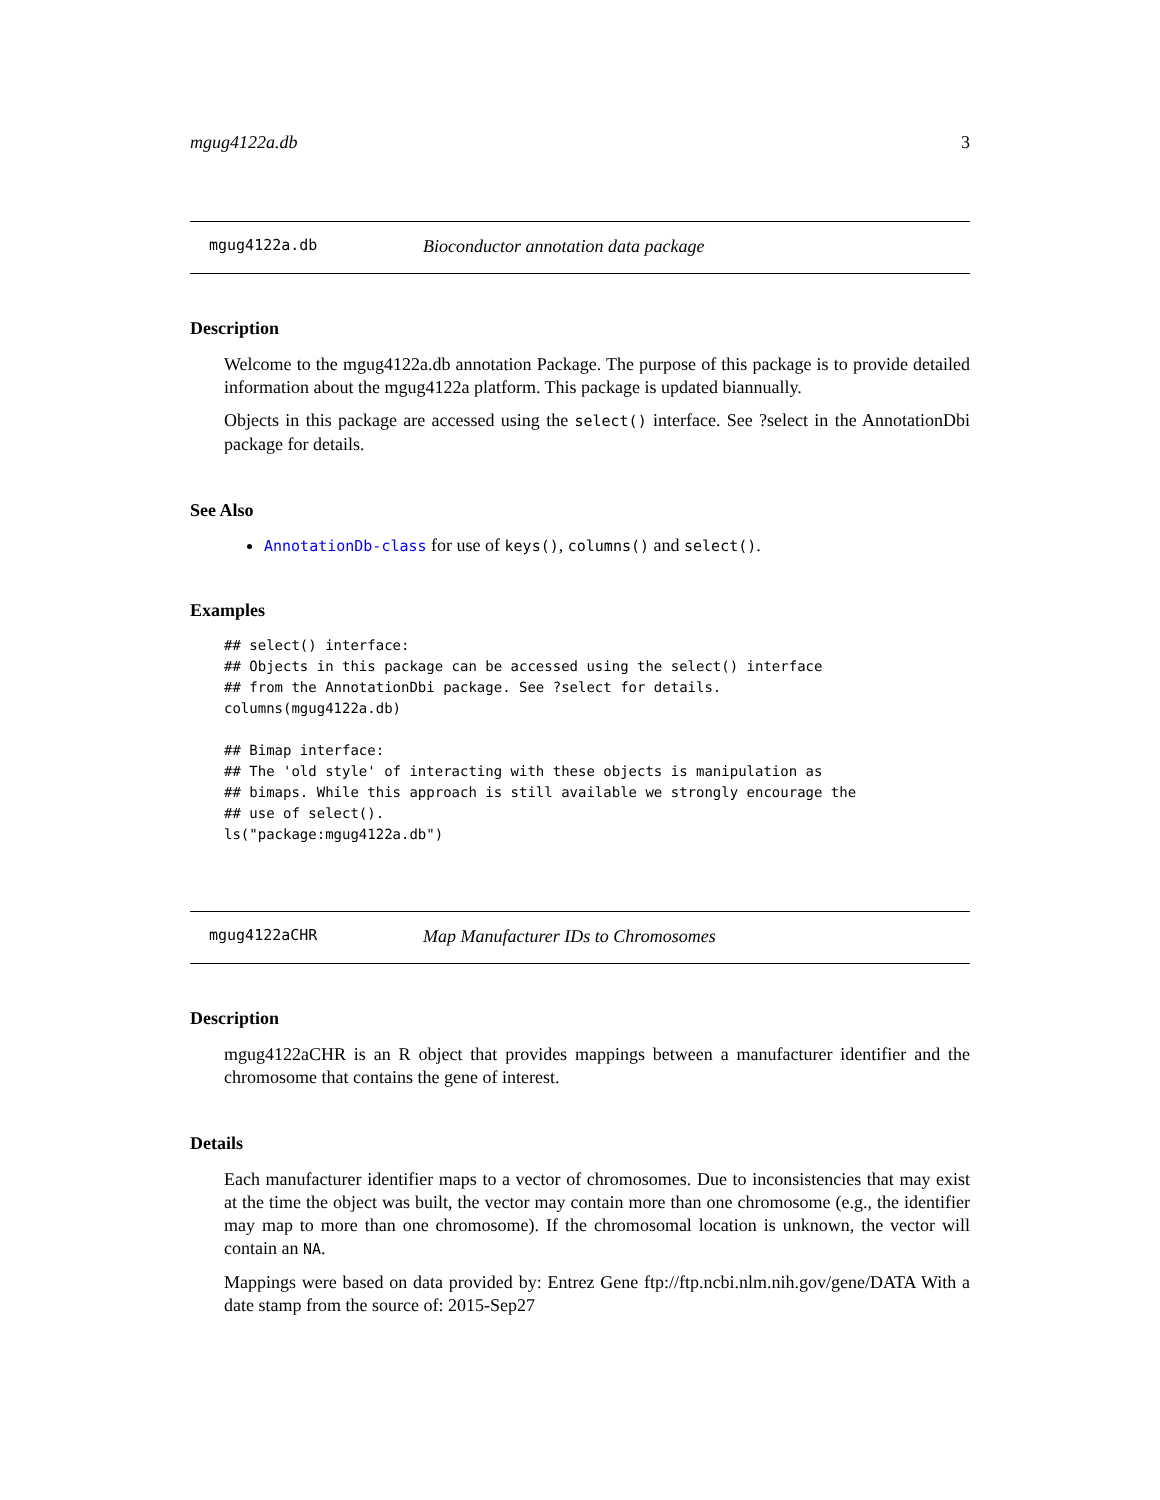mgug4122a.db 3
mgug4122a.db Bioconductor annotation data package
Description
Welcome to the mgug4122a.db annotation Package. The purpose of this package is to provide detailed information about the mgug4122a platform. This package is updated biannually.
Objects in this package are accessed using the select() interface. See ?select in the AnnotationDbi package for details.
See Also
AnnotationDb-class for use of keys(), columns() and select().
Examples
## select() interface:
## Objects in this package can be accessed using the select() interface
## from the AnnotationDbi package. See ?select for details.
columns(mgug4122a.db)

## Bimap interface:
## The 'old style' of interacting with these objects is manipulation as
## bimaps. While this approach is still available we strongly encourage the
## use of select().
ls("package:mgug4122a.db")
mgug4122aCHR Map Manufacturer IDs to Chromosomes
Description
mgug4122aCHR is an R object that provides mappings between a manufacturer identifier and the chromosome that contains the gene of interest.
Details
Each manufacturer identifier maps to a vector of chromosomes. Due to inconsistencies that may exist at the time the object was built, the vector may contain more than one chromosome (e.g., the identifier may map to more than one chromosome). If the chromosomal location is unknown, the vector will contain an NA.
Mappings were based on data provided by: Entrez Gene ftp://ftp.ncbi.nlm.nih.gov/gene/DATA With a date stamp from the source of: 2015-Sep27